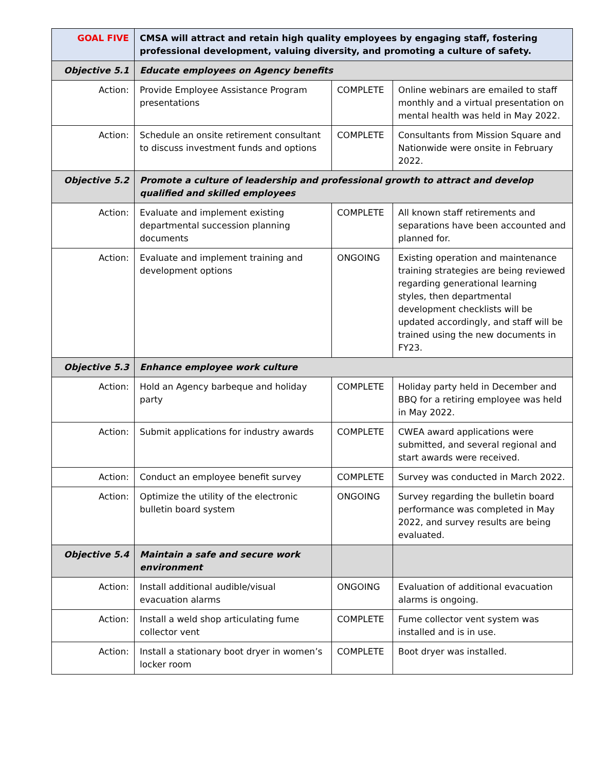| GOAL FIVE | CMSA will attract and retain high quality employees by engaging staff, fostering professional development, valuing diversity, and promoting a culture of safety. | | |
| Objective 5.1 | Educate employees on Agency benefits | | |
| Action: | Provide Employee Assistance Program presentations | COMPLETE | Online webinars are emailed to staff monthly and a virtual presentation on mental health was held in May 2022. |
| Action: | Schedule an onsite retirement consultant to discuss investment funds and options | COMPLETE | Consultants from Mission Square and Nationwide were onsite in February 2022. |
| Objective 5.2 | Promote a culture of leadership and professional growth to attract and develop qualified and skilled employees | | |
| Action: | Evaluate and implement existing departmental succession planning documents | COMPLETE | All known staff retirements and separations have been accounted and planned for. |
| Action: | Evaluate and implement training and development options | ONGOING | Existing operation and maintenance training strategies are being reviewed regarding generational learning styles, then departmental development checklists will be updated accordingly, and staff will be trained using the new documents in FY23. |
| Objective 5.3 | Enhance employee work culture | | |
| Action: | Hold an Agency barbeque and holiday party | COMPLETE | Holiday party held in December and BBQ for a retiring employee was held in May 2022. |
| Action: | Submit applications for industry awards | COMPLETE | CWEA award applications were submitted, and several regional and start awards were received. |
| Action: | Conduct an employee benefit survey | COMPLETE | Survey was conducted in March 2022. |
| Action: | Optimize the utility of the electronic bulletin board system | ONGOING | Survey regarding the bulletin board performance was completed in May 2022, and survey results are being evaluated. |
| Objective 5.4 | Maintain a safe and secure work environment | | |
| Action: | Install additional audible/visual evacuation alarms | ONGOING | Evaluation of additional evacuation alarms is ongoing. |
| Action: | Install a weld shop articulating fume collector vent | COMPLETE | Fume collector vent system was installed and is in use. |
| Action: | Install a stationary boot dryer in women’s locker room | COMPLETE | Boot dryer was installed. |